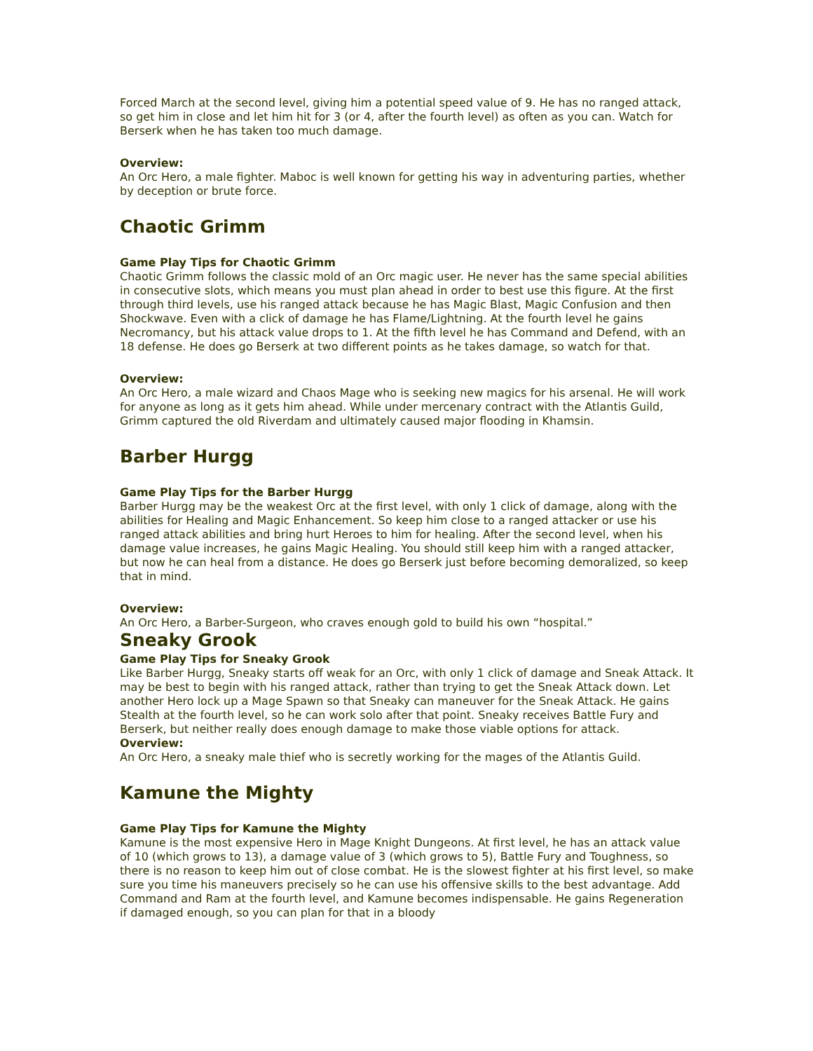Forced March at the second level, giving him a potential speed value of 9. He has no ranged attack, so get him in close and let him hit for 3 (or 4, after the fourth level) as often as you can. Watch for Berserk when he has taken too much damage.
Overview:
An Orc Hero, a male fighter. Maboc is well known for getting his way in adventuring parties, whether by deception or brute force.
Chaotic Grimm
Game Play Tips for Chaotic Grimm
Chaotic Grimm follows the classic mold of an Orc magic user. He never has the same special abilities in consecutive slots, which means you must plan ahead in order to best use this figure. At the first through third levels, use his ranged attack because he has Magic Blast, Magic Confusion and then Shockwave. Even with a click of damage he has Flame/Lightning. At the fourth level he gains Necromancy, but his attack value drops to 1. At the fifth level he has Command and Defend, with an 18 defense. He does go Berserk at two different points as he takes damage, so watch for that.
Overview:
An Orc Hero, a male wizard and Chaos Mage who is seeking new magics for his arsenal. He will work for anyone as long as it gets him ahead. While under mercenary contract with the Atlantis Guild, Grimm captured the old Riverdam and ultimately caused major flooding in Khamsin.
Barber Hurgg
Game Play Tips for the Barber Hurgg
Barber Hurgg may be the weakest Orc at the first level, with only 1 click of damage, along with the abilities for Healing and Magic Enhancement. So keep him close to a ranged attacker or use his ranged attack abilities and bring hurt Heroes to him for healing. After the second level, when his damage value increases, he gains Magic Healing. You should still keep him with a ranged attacker, but now he can heal from a distance. He does go Berserk just before becoming demoralized, so keep that in mind.
Overview:
An Orc Hero, a Barber-Surgeon, who craves enough gold to build his own “hospital.”
Sneaky Grook
Game Play Tips for Sneaky Grook
Like Barber Hurgg, Sneaky starts off weak for an Orc, with only 1 click of damage and Sneak Attack. It may be best to begin with his ranged attack, rather than trying to get the Sneak Attack down. Let another Hero lock up a Mage Spawn so that Sneaky can maneuver for the Sneak Attack. He gains Stealth at the fourth level, so he can work solo after that point. Sneaky receives Battle Fury and Berserk, but neither really does enough damage to make those viable options for attack.
Overview:
An Orc Hero, a sneaky male thief who is secretly working for the mages of the Atlantis Guild.
Kamune the Mighty
Game Play Tips for Kamune the Mighty
Kamune is the most expensive Hero in Mage Knight Dungeons. At first level, he has an attack value of 10 (which grows to 13), a damage value of 3 (which grows to 5), Battle Fury and Toughness, so there is no reason to keep him out of close combat. He is the slowest fighter at his first level, so make sure you time his maneuvers precisely so he can use his offensive skills to the best advantage. Add Command and Ram at the fourth level, and Kamune becomes indispensable. He gains Regeneration if damaged enough, so you can plan for that in a bloody